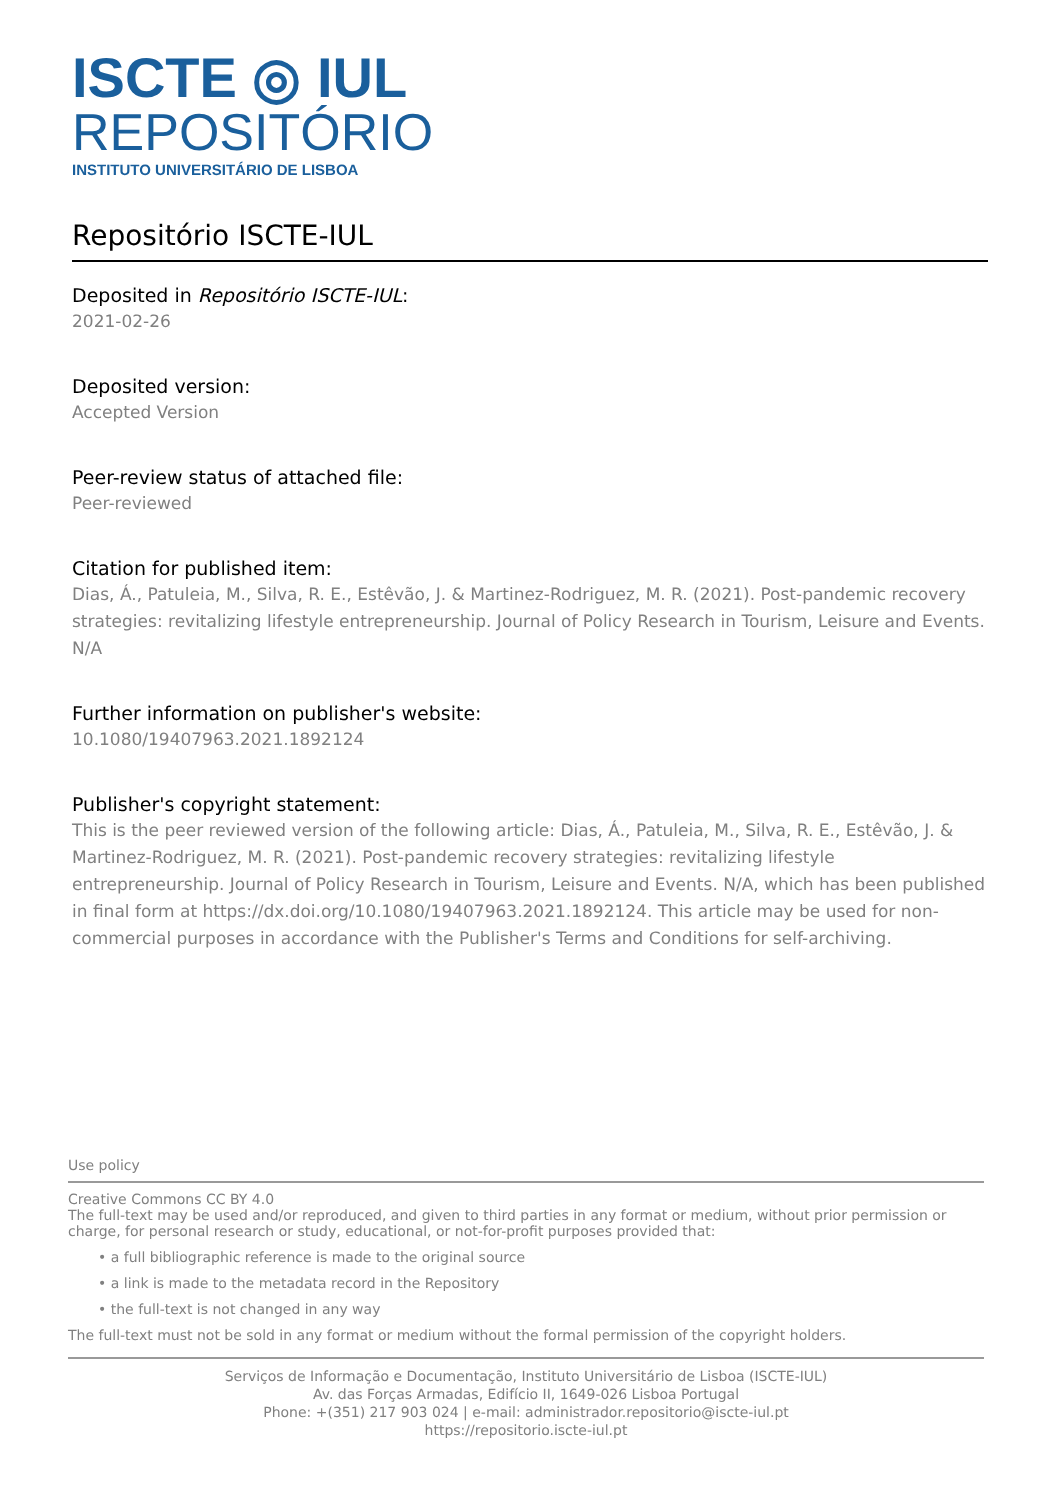ISCTE ◎ IUL
REPOSITÓRIO
INSTITUTO UNIVERSITÁRIO DE LISBOA
Repositório ISCTE-IUL
Deposited in Repositório ISCTE-IUL:
2021-02-26
Deposited version:
Accepted Version
Peer-review status of attached file:
Peer-reviewed
Citation for published item:
Dias, Á., Patuleia, M., Silva, R. E., Estêvão, J. & Martinez-Rodriguez, M. R. (2021). Post-pandemic recovery strategies: revitalizing lifestyle entrepreneurship. Journal of Policy Research in Tourism, Leisure and Events. N/A
Further information on publisher's website:
10.1080/19407963.2021.1892124
Publisher's copyright statement:
This is the peer reviewed version of the following article: Dias, Á., Patuleia, M., Silva, R. E., Estêvão, J. & Martinez-Rodriguez, M. R. (2021). Post-pandemic recovery strategies: revitalizing lifestyle entrepreneurship. Journal of Policy Research in Tourism, Leisure and Events. N/A, which has been published in final form at https://dx.doi.org/10.1080/19407963.2021.1892124. This article may be used for non-commercial purposes in accordance with the Publisher's Terms and Conditions for self-archiving.
Use policy
Creative Commons CC BY 4.0
The full-text may be used and/or reproduced, and given to third parties in any format or medium, without prior permission or charge, for personal research or study, educational, or not-for-profit purposes provided that:
• a full bibliographic reference is made to the original source
• a link is made to the metadata record in the Repository
• the full-text is not changed in any way
The full-text must not be sold in any format or medium without the formal permission of the copyright holders.
Serviços de Informação e Documentação, Instituto Universitário de Lisboa (ISCTE-IUL)
Av. das Forças Armadas, Edifício II, 1649-026 Lisboa Portugal
Phone: +(351) 217 903 024 | e-mail: administrador.repositorio@iscte-iul.pt
https://repositorio.iscte-iul.pt